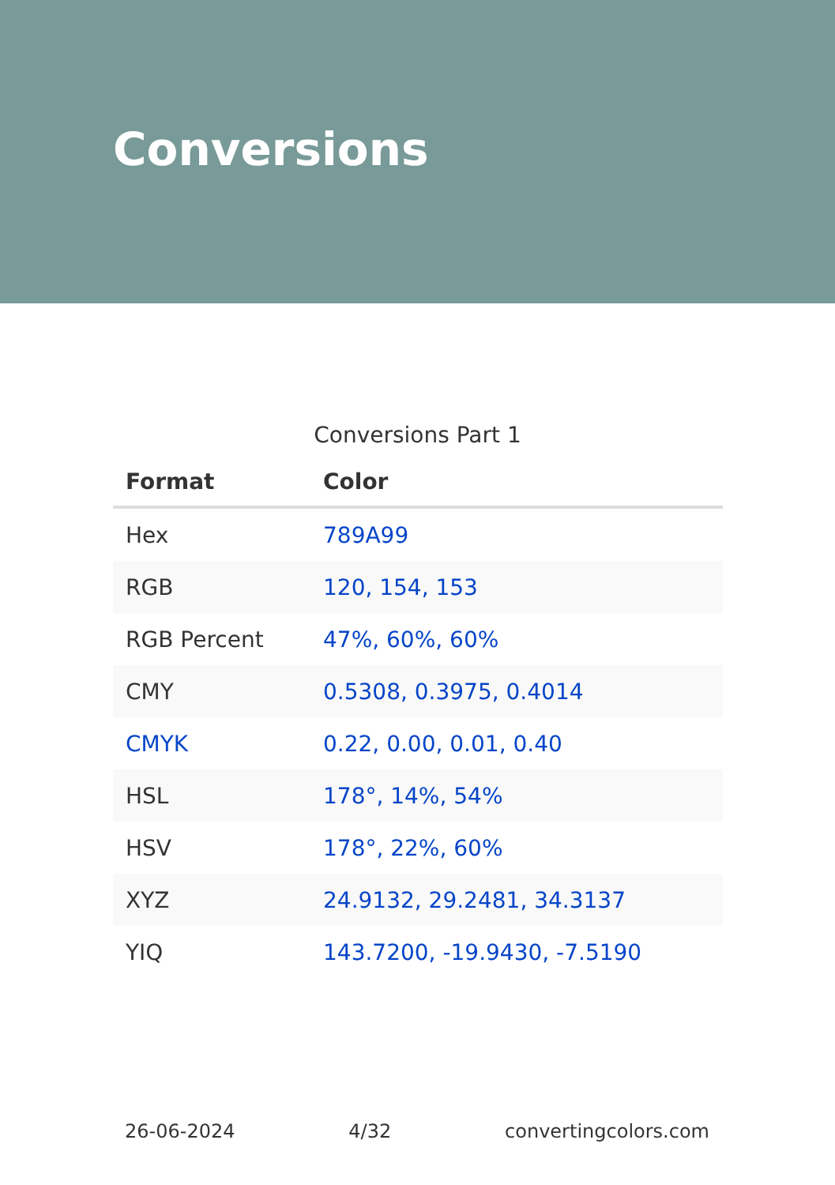Conversions
Conversions Part 1
| Format | Color |
| --- | --- |
| Hex | 789A99 |
| RGB | 120, 154, 153 |
| RGB Percent | 47%, 60%, 60% |
| CMY | 0.5308, 0.3975, 0.4014 |
| CMYK | 0.22, 0.00, 0.01, 0.40 |
| HSL | 178°, 14%, 54% |
| HSV | 178°, 22%, 60% |
| XYZ | 24.9132, 29.2481, 34.3137 |
| YIQ | 143.7200, -19.9430, -7.5190 |
26-06-2024 4/32 convertingcolors.com